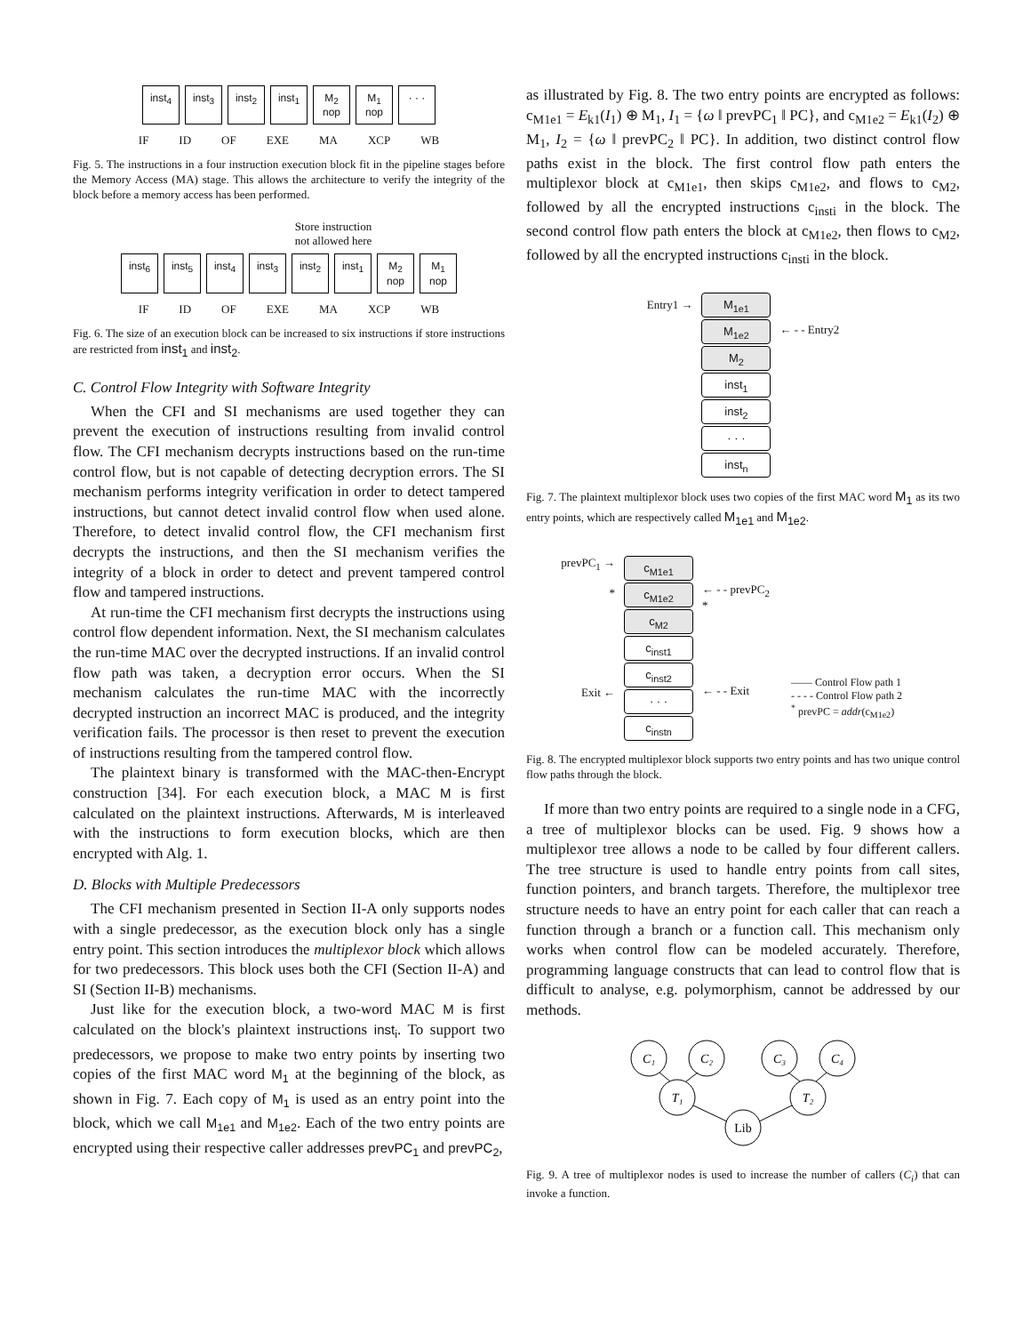inst<sub>4</sub> inst<sub>3</sub> inst<sub>2</sub> inst<sub>1</sub> M<sub>2</sub>
nop M<sub>1</sub>
nop · · ·
IF ID OF EXE MA XCP WB
Fig. 5. The instructions in a four instruction execution block fit in the pipeline stages before the Memory Access (MA) stage. This allows the architecture to verify the integrity of the block before a memory access has been performed.
Store instruction
not allowed here
inst<sub>6</sub> inst<sub>5</sub> inst<sub>4</sub> inst<sub>3</sub> inst<sub>2</sub> inst<sub>1</sub> M<sub>2</sub>
nop M<sub>1</sub>
nop
IF ID OF EXE MA XCP WB
Fig. 6. The size of an execution block can be increased to six instructions if store instructions are restricted from inst<sub>1</sub> and inst<sub>2</sub>.
C. Control Flow Integrity with Software Integrity
When the CFI and SI mechanisms are used together they can prevent the execution of instructions resulting from invalid control flow. The CFI mechanism decrypts instructions based on the run-time control flow, but is not capable of detecting decryption errors. The SI mechanism performs integrity verification in order to detect tampered instructions, but cannot detect invalid control flow when used alone. Therefore, to detect invalid control flow, the CFI mechanism first decrypts the instructions, and then the SI mechanism verifies the integrity of a block in order to detect and prevent tampered control flow and tampered instructions.
At run-time the CFI mechanism first decrypts the instructions using control flow dependent information. Next, the SI mechanism calculates the run-time MAC over the decrypted instructions. If an invalid control flow path was taken, a decryption error occurs. When the SI mechanism calculates the run-time MAC with the incorrectly decrypted instruction an incorrect MAC is produced, and the integrity verification fails. The processor is then reset to prevent the execution of instructions resulting from the tampered control flow.
The plaintext binary is transformed with the MAC-then-Encrypt construction [34]. For each execution block, a MAC M is first calculated on the plaintext instructions. Afterwards, M is interleaved with the instructions to form execution blocks, which are then encrypted with Alg. 1.
D. Blocks with Multiple Predecessors
The CFI mechanism presented in Section II-A only supports nodes with a single predecessor, as the execution block only has a single entry point. This section introduces the multiplexor block which allows for two predecessors. This block uses both the CFI (Section II-A) and SI (Section II-B) mechanisms.
Just like for the execution block, a two-word MAC M is first calculated on the block's plaintext instructions inst<sub>i</sub>. To support two predecessors, we propose to make two entry points by inserting two copies of the first MAC word M<sub>1</sub> at the beginning of the block, as shown in Fig. 7. Each copy of M<sub>1</sub> is used as an entry point into the block, which we call M<sub>1e1</sub> and M<sub>1e2</sub>. Each of the two entry points are encrypted using their respective caller addresses prevPC<sub>1</sub> and prevPC<sub>2</sub>,
as illustrated by Fig. 8. The two entry points are encrypted as follows: c<sub>M1e1</sub> = E<sub>k1</sub>(I<sub>1</sub>) ⊕ M<sub>1</sub>, I<sub>1</sub> = {ω ‖ prevPC<sub>1</sub> ‖ PC}, and c<sub>M1e2</sub> = E<sub>k1</sub>(I<sub>2</sub>) ⊕ M<sub>1</sub>, I<sub>2</sub> = {ω ‖ prevPC<sub>2</sub> ‖ PC}. In addition, two distinct control flow paths exist in the block. The first control flow path enters the multiplexor block at c<sub>M1e1</sub>, then skips c<sub>M1e2</sub>, and flows to c<sub>M2</sub>, followed by all the encrypted instructions c<sub>insti</sub> in the block. The second control flow path enters the block at c<sub>M1e2</sub>, then flows to c<sub>M2</sub>, followed by all the encrypted instructions c<sub>insti</sub> in the block.
Entry1 →
M<sub>1e1</sub>
M<sub>1e2</sub>
M<sub>2</sub>
inst<sub>1</sub>
inst<sub>2</sub>
· · ·
inst<sub>n</sub>
← - - Entry2
Fig. 7. The plaintext multiplexor block uses two copies of the first MAC word M<sub>1</sub> as its two entry points, which are respectively called M<sub>1e1</sub> and M<sub>1e2</sub>.
prevPC<sub>1</sub> →
*
Exit ←
c<sub>M1e1</sub>
c<sub>M1e2</sub>
c<sub>M2</sub>
c<sub>inst1</sub>
c<sub>inst2</sub>
· · ·
c<sub>instn</sub>
← - - prevPC<sub>2</sub>
*
← - - Exit
—— Control Flow path 1
- - - - Control Flow path 2
<sup>*</sup> prevPC = addr(c<sub>M1e2</sub>)
Fig. 8. The encrypted multiplexor block supports two entry points and has two unique control flow paths through the block.
If more than two entry points are required to a single node in a CFG, a tree of multiplexor blocks can be used. Fig. 9 shows how a multiplexor tree allows a node to be called by four different callers. The tree structure is used to handle entry points from call sites, function pointers, and branch targets. Therefore, the multiplexor tree structure needs to have an entry point for each caller that can reach a function through a branch or a function call. This mechanism only works when control flow can be modeled accurately. Therefore, programming language constructs that can lead to control flow that is difficult to analyse, e.g. polymorphism, cannot be addressed by our methods.
C₁
C₂
C₃
C₄
T₁
T₂
Lib
Fig. 9. A tree of multiplexor nodes is used to increase the number of callers (C<sub>i</sub>) that can invoke a function.